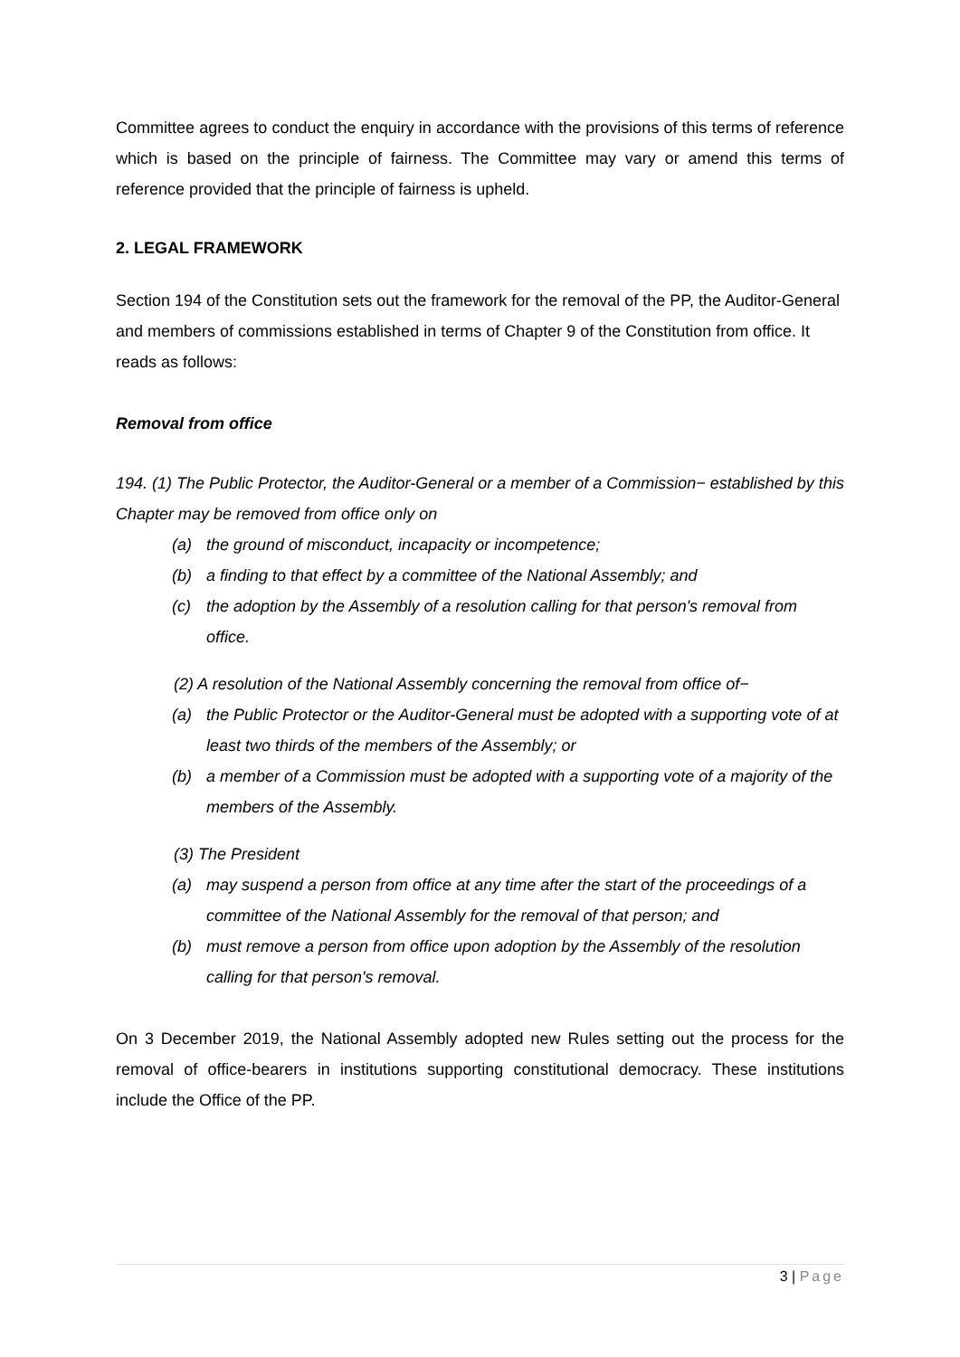Committee agrees to conduct the enquiry in accordance with the provisions of this terms of reference which is based on the principle of fairness. The Committee may vary or amend this terms of reference provided that the principle of fairness is upheld.
2. LEGAL FRAMEWORK
Section 194 of the Constitution sets out the framework for the removal of the PP, the Auditor-General and members of commissions established in terms of Chapter 9 of the Constitution from office. It reads as follows:
Removal from office
194. (1) The Public Protector, the Auditor-General or a member of a Commission− established by this Chapter may be removed from office only on
(a) the ground of misconduct, incapacity or incompetence;
(b) a finding to that effect by a committee of the National Assembly; and
(c) the adoption by the Assembly of a resolution calling for that person's removal from office.
(2) A resolution of the National Assembly concerning the removal from office of−
(a) the Public Protector or the Auditor-General must be adopted with a supporting vote of at least two thirds of the members of the Assembly; or
(b) a member of a Commission must be adopted with a supporting vote of a majority of the members of the Assembly.
(3) The President
(a) may suspend a person from office at any time after the start of the proceedings of a committee of the National Assembly for the removal of that person; and
(b) must remove a person from office upon adoption by the Assembly of the resolution calling for that person's removal.
On 3 December 2019, the National Assembly adopted new Rules setting out the process for the removal of office-bearers in institutions supporting constitutional democracy. These institutions include the Office of the PP.
3 | Page